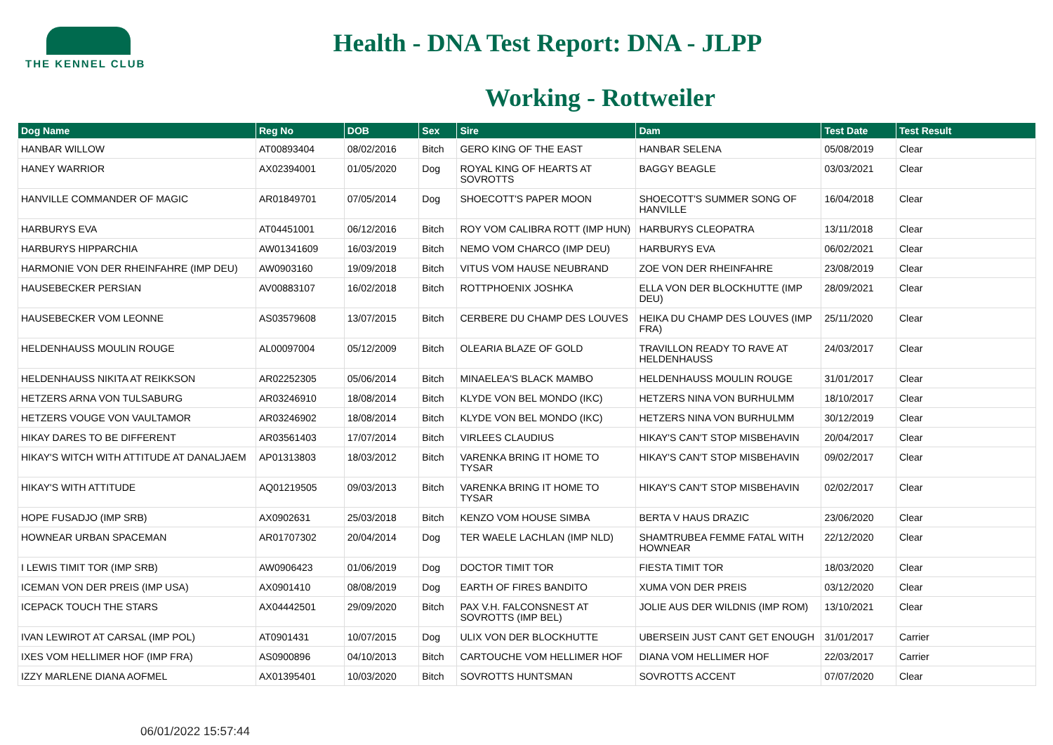THE KENNEL CLUB
Health - DNA Test Report: DNA - JLPP
Working - Rottweiler
| Dog Name | Reg No | DOB | Sex | Sire | Dam | Test Date | Test Result |
| --- | --- | --- | --- | --- | --- | --- | --- |
| HANBAR WILLOW | AT00893404 | 08/02/2016 | Bitch | GERO KING OF THE EAST | HANBAR SELENA | 05/08/2019 | Clear |
| HANEY WARRIOR | AX02394001 | 01/05/2020 | Dog | ROYAL KING OF HEARTS AT SOVROTTS | BAGGY BEAGLE | 03/03/2021 | Clear |
| HANVILLE COMMANDER OF MAGIC | AR01849701 | 07/05/2014 | Dog | SHOECOTT'S PAPER MOON | SHOECOTT'S SUMMER SONG OF HANVILLE | 16/04/2018 | Clear |
| HARBURYS EVA | AT04451001 | 06/12/2016 | Bitch | ROY VOM CALIBRA ROTT (IMP HUN) | HARBURYS CLEOPATRA | 13/11/2018 | Clear |
| HARBURYS HIPPARCHIA | AW01341609 | 16/03/2019 | Bitch | NEMO VOM CHARCO (IMP DEU) | HARBURYS EVA | 06/02/2021 | Clear |
| HARMONIE VON DER RHEINFAHRE (IMP DEU) | AW0903160 | 19/09/2018 | Bitch | VITUS VOM HAUSE NEUBRAND | ZOE VON DER RHEINFAHRE | 23/08/2019 | Clear |
| HAUSEBECKER PERSIAN | AV00883107 | 16/02/2018 | Bitch | ROTTPHOENIX JOSHKA | ELLA VON DER BLOCKHUTTE (IMP DEU) | 28/09/2021 | Clear |
| HAUSEBECKER VOM LEONNE | AS03579608 | 13/07/2015 | Bitch | CERBERE DU CHAMP DES LOUVES | HEIKA DU CHAMP DES LOUVES (IMP FRA) | 25/11/2020 | Clear |
| HELDENHAUSS MOULIN ROUGE | AL00097004 | 05/12/2009 | Bitch | OLEARIA BLAZE OF GOLD | TRAVILLON READY TO RAVE AT HELDENHAUSS | 24/03/2017 | Clear |
| HELDENHAUSS NIKITA AT REIKKSON | AR02252305 | 05/06/2014 | Bitch | MINAELEA'S BLACK MAMBO | HELDENHAUSS MOULIN ROUGE | 31/01/2017 | Clear |
| HETZERS ARNA VON TULSABURG | AR03246910 | 18/08/2014 | Bitch | KLYDE VON BEL MONDO (IKC) | HETZERS NINA VON BURHULMM | 18/10/2017 | Clear |
| HETZERS VOUGE VON VAULTAMOR | AR03246902 | 18/08/2014 | Bitch | KLYDE VON BEL MONDO (IKC) | HETZERS NINA VON BURHULMM | 30/12/2019 | Clear |
| HIKAY DARES TO BE DIFFERENT | AR03561403 | 17/07/2014 | Bitch | VIRLEES CLAUDIUS | HIKAY'S CAN'T STOP MISBEHAVIN | 20/04/2017 | Clear |
| HIKAY'S WITCH WITH ATTITUDE AT DANALJAEM | AP01313803 | 18/03/2012 | Bitch | VARENKA BRING IT HOME TO TYSAR | HIKAY'S CAN'T STOP MISBEHAVIN | 09/02/2017 | Clear |
| HIKAY'S WITH ATTITUDE | AQ01219505 | 09/03/2013 | Bitch | VARENKA BRING IT HOME TO TYSAR | HIKAY'S CAN'T STOP MISBEHAVIN | 02/02/2017 | Clear |
| HOPE FUSADJO (IMP SRB) | AX0902631 | 25/03/2018 | Bitch | KENZO VOM HOUSE SIMBA | BERTA V HAUS DRAZIC | 23/06/2020 | Clear |
| HOWNEAR URBAN SPACEMAN | AR01707302 | 20/04/2014 | Dog | TER WAELE LACHLAN (IMP NLD) | SHAMTRUBEA FEMME FATAL WITH HOWNEAR | 22/12/2020 | Clear |
| I LEWIS TIMIT TOR (IMP SRB) | AW0906423 | 01/06/2019 | Dog | DOCTOR TIMIT TOR | FIESTA TIMIT TOR | 18/03/2020 | Clear |
| ICEMAN VON DER PREIS (IMP USA) | AX0901410 | 08/08/2019 | Dog | EARTH OF FIRES BANDITO | XUMA VON DER PREIS | 03/12/2020 | Clear |
| ICEPACK TOUCH THE STARS | AX04442501 | 29/09/2020 | Bitch | PAX V.H. FALCONSNEST AT SOVROTTS (IMP BEL) | JOLIE AUS DER WILDNIS (IMP ROM) | 13/10/2021 | Clear |
| IVAN LEWIROT AT CARSAL (IMP POL) | AT0901431 | 10/07/2015 | Dog | ULIX VON DER BLOCKHUTTE | UBERSEIN JUST CANT GET ENOUGH | 31/01/2017 | Carrier |
| IXES VOM HELLIMER HOF (IMP FRA) | AS0900896 | 04/10/2013 | Bitch | CARTOUCHE VOM HELLIMER HOF | DIANA VOM HELLIMER HOF | 22/03/2017 | Carrier |
| IZZY MARLENE DIANA AOFMEL | AX01395401 | 10/03/2020 | Bitch | SOVROTTS HUNTSMAN | SOVROTTS ACCENT | 07/07/2020 | Clear |
06/01/2022 15:57:44